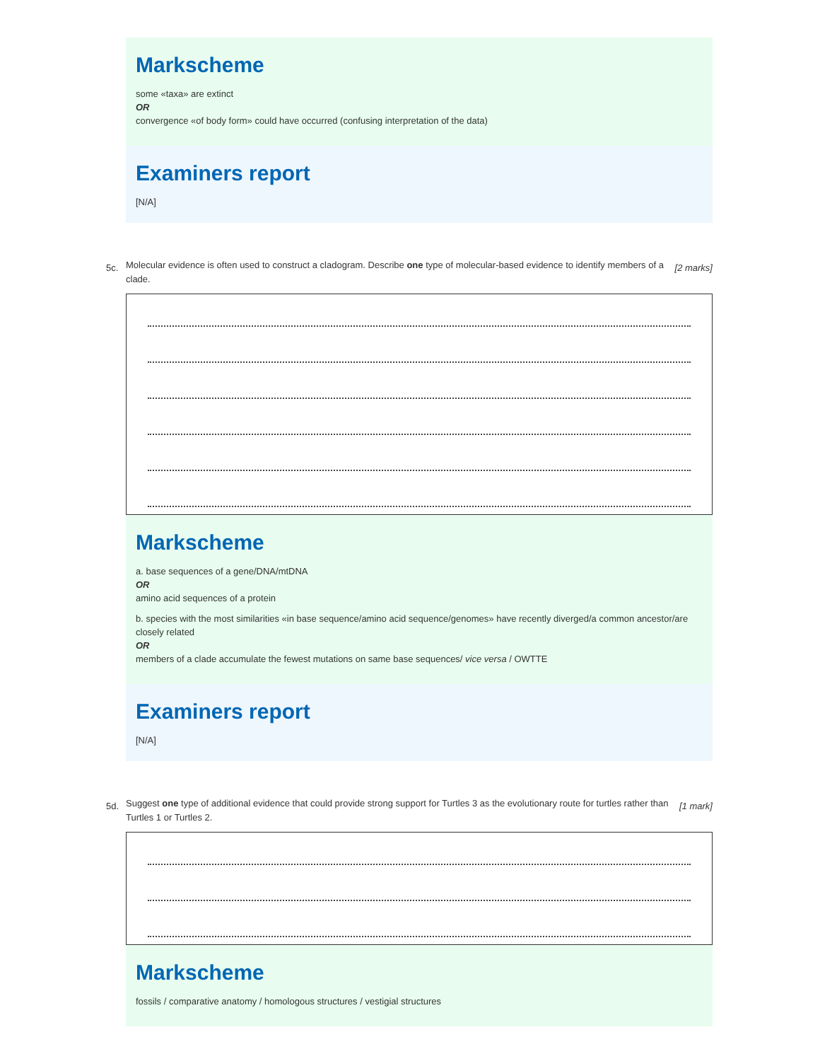Markscheme
some «taxa» are extinct
OR
convergence «of body form» could have occurred (confusing interpretation of the data)
Examiners report
[N/A]
5c.
Molecular evidence is often used to construct a cladogram. Describe one type of molecular-based evidence to identify members of a clade.
[2 marks]
Markscheme
a. base sequences of a gene/DNA/mtDNA
OR
amino acid sequences of a protein
b. species with the most similarities «in base sequence/amino acid sequence/genomes» have recently diverged/a common ancestor/are closely related
OR
members of a clade accumulate the fewest mutations on same base sequences/ vice versa / OWTTE
Examiners report
[N/A]
5d.
Suggest one type of additional evidence that could provide strong support for Turtles 3 as the evolutionary route for turtles rather than Turtles 1 or Turtles 2.
[1 mark]
Markscheme
fossils / comparative anatomy / homologous structures / vestigial structures